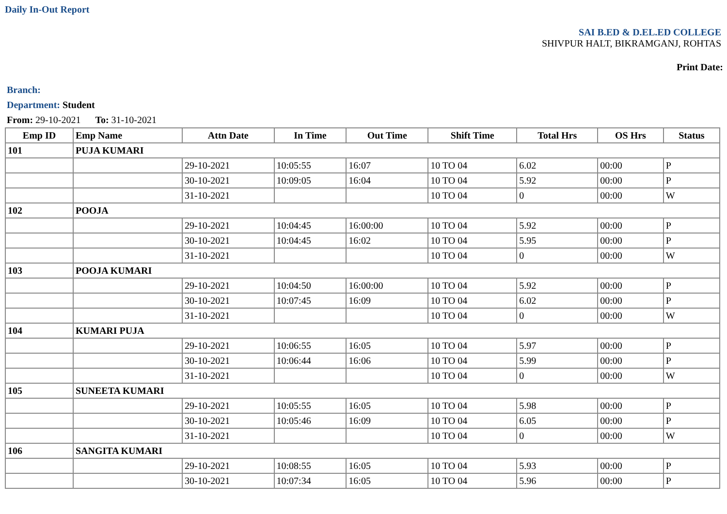Daily In-Out Report
SAI B.ED & D.EL.ED COLLEGE
SHIVPUR HALT, BIKRAMGANJ, ROHTAS
Print Date:
Branch:
Department: Student
From: 29-10-2021 To: 31-10-2021
| Emp ID | Emp Name | Attn Date | In Time | Out Time | Shift Time | Total Hrs | OS Hrs | Status |
| --- | --- | --- | --- | --- | --- | --- | --- | --- |
| 101 | PUJA KUMARI | | | | | | | |
| | | 29-10-2021 | 10:05:55 | 16:07 | 10 TO 04 | 6.02 | 00:00 | P |
| | | 30-10-2021 | 10:09:05 | 16:04 | 10 TO 04 | 5.92 | 00:00 | P |
| | | 31-10-2021 | | | 10 TO 04 | 0 | 00:00 | W |
| 102 | POOJA | | | | | | | |
| | | 29-10-2021 | 10:04:45 | 16:00:00 | 10 TO 04 | 5.92 | 00:00 | P |
| | | 30-10-2021 | 10:04:45 | 16:02 | 10 TO 04 | 5.95 | 00:00 | P |
| | | 31-10-2021 | | | 10 TO 04 | 0 | 00:00 | W |
| 103 | POOJA KUMARI | | | | | | | |
| | | 29-10-2021 | 10:04:50 | 16:00:00 | 10 TO 04 | 5.92 | 00:00 | P |
| | | 30-10-2021 | 10:07:45 | 16:09 | 10 TO 04 | 6.02 | 00:00 | P |
| | | 31-10-2021 | | | 10 TO 04 | 0 | 00:00 | W |
| 104 | KUMARI PUJA | | | | | | | |
| | | 29-10-2021 | 10:06:55 | 16:05 | 10 TO 04 | 5.97 | 00:00 | P |
| | | 30-10-2021 | 10:06:44 | 16:06 | 10 TO 04 | 5.99 | 00:00 | P |
| | | 31-10-2021 | | | 10 TO 04 | 0 | 00:00 | W |
| 105 | SUNEETA KUMARI | | | | | | | |
| | | 29-10-2021 | 10:05:55 | 16:05 | 10 TO 04 | 5.98 | 00:00 | P |
| | | 30-10-2021 | 10:05:46 | 16:09 | 10 TO 04 | 6.05 | 00:00 | P |
| | | 31-10-2021 | | | 10 TO 04 | 0 | 00:00 | W |
| 106 | SANGITA KUMARI | | | | | | | |
| | | 29-10-2021 | 10:08:55 | 16:05 | 10 TO 04 | 5.93 | 00:00 | P |
| | | 30-10-2021 | 10:07:34 | 16:05 | 10 TO 04 | 5.96 | 00:00 | P |